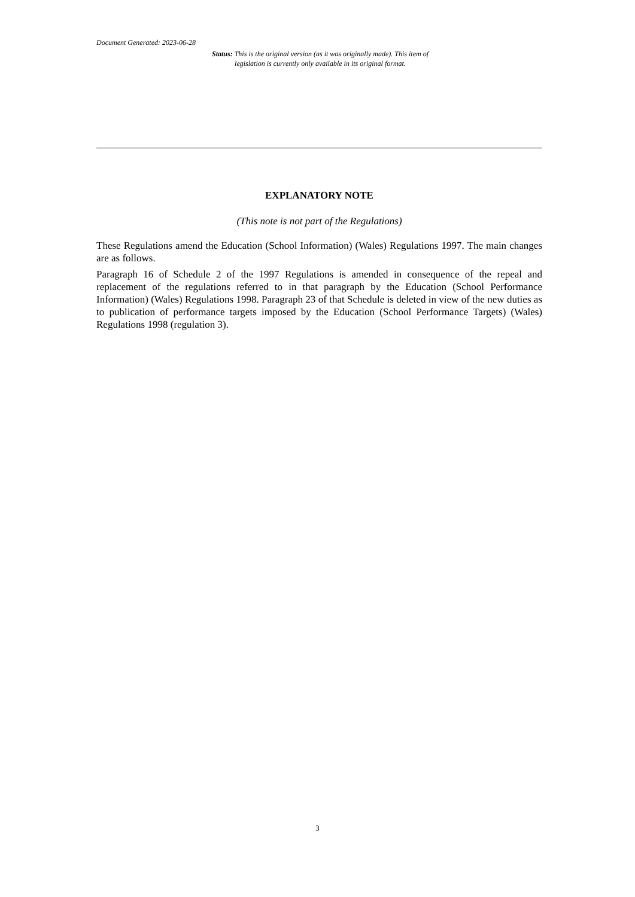Document Generated: 2023-06-28
Status: This is the original version (as it was originally made). This item of legislation is currently only available in its original format.
EXPLANATORY NOTE
(This note is not part of the Regulations)
These Regulations amend the Education (School Information) (Wales) Regulations 1997. The main changes are as follows.
Paragraph 16 of Schedule 2 of the 1997 Regulations is amended in consequence of the repeal and replacement of the regulations referred to in that paragraph by the Education (School Performance Information) (Wales) Regulations 1998. Paragraph 23 of that Schedule is deleted in view of the new duties as to publication of performance targets imposed by the Education (School Performance Targets) (Wales) Regulations 1998 (regulation 3).
3